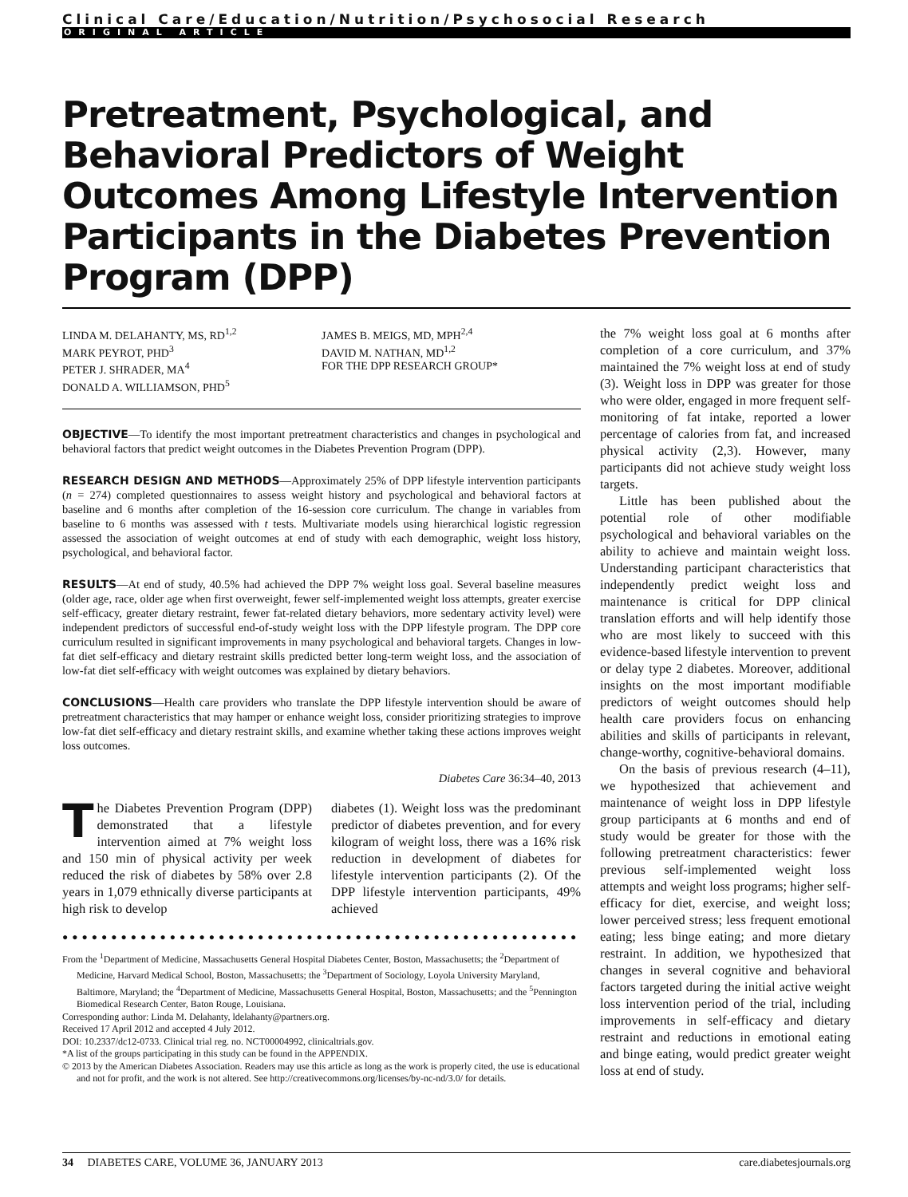Clinical Care/Education/Nutrition/Psychosocial Research
ORIGINAL ARTICLE
Pretreatment, Psychological, and Behavioral Predictors of Weight Outcomes Among Lifestyle Intervention Participants in the Diabetes Prevention Program (DPP)
LINDA M. DELAHANTY, MS, RD<sup>1,2</sup>
MARK PEYROT, PHD<sup>3</sup>
PETER J. SHRADER, MA<sup>4</sup>
DONALD A. WILLIAMSON, PHD<sup>5</sup>
JAMES B. MEIGS, MD, MPH<sup>2,4</sup>
DAVID M. NATHAN, MD<sup>1,2</sup>
FOR THE DPP RESEARCH GROUP*
OBJECTIVE—To identify the most important pretreatment characteristics and changes in psychological and behavioral factors that predict weight outcomes in the Diabetes Prevention Program (DPP).
RESEARCH DESIGN AND METHODS—Approximately 25% of DPP lifestyle intervention participants (n = 274) completed questionnaires to assess weight history and psychological and behavioral factors at baseline and 6 months after completion of the 16-session core curriculum. The change in variables from baseline to 6 months was assessed with t tests. Multivariate models using hierarchical logistic regression assessed the association of weight outcomes at end of study with each demographic, weight loss history, psychological, and behavioral factor.
RESULTS—At end of study, 40.5% had achieved the DPP 7% weight loss goal. Several baseline measures (older age, race, older age when first overweight, fewer self-implemented weight loss attempts, greater exercise self-efficacy, greater dietary restraint, fewer fat-related dietary behaviors, more sedentary activity level) were independent predictors of successful end-of-study weight loss with the DPP lifestyle program. The DPP core curriculum resulted in significant improvements in many psychological and behavioral targets. Changes in low-fat diet self-efficacy and dietary restraint skills predicted better long-term weight loss, and the association of low-fat diet self-efficacy with weight outcomes was explained by dietary behaviors.
CONCLUSIONS—Health care providers who translate the DPP lifestyle intervention should be aware of pretreatment characteristics that may hamper or enhance weight loss, consider prioritizing strategies to improve low-fat diet self-efficacy and dietary restraint skills, and examine whether taking these actions improves weight loss outcomes.
Diabetes Care 36:34–40, 2013
The Diabetes Prevention Program (DPP) demonstrated that a lifestyle intervention aimed at 7% weight loss and 150 min of physical activity per week reduced the risk of diabetes by 58% over 2.8 years in 1,079 ethnically diverse participants at high risk to develop
diabetes (1). Weight loss was the predominant predictor of diabetes prevention, and for every kilogram of weight loss, there was a 16% risk reduction in development of diabetes for lifestyle intervention participants (2). Of the DPP lifestyle intervention participants, 49% achieved
●●●●●●●●●●●●●●●●●●●●●●●●●●●●●●●●●●●●●●●●●●●●●●●●●●●●●●●●●●●
From the <sup>1</sup>Department of Medicine, Massachusetts General Hospital Diabetes Center, Boston, Massachusetts; the <sup>2</sup>Department of Medicine, Harvard Medical School, Boston, Massachusetts; the <sup>3</sup>Department of Sociology, Loyola University Maryland, Baltimore, Maryland; the <sup>4</sup>Department of Medicine, Massachusetts General Hospital, Boston, Massachusetts; and the <sup>5</sup>Pennington Biomedical Research Center, Baton Rouge, Louisiana.
Corresponding author: Linda M. Delahanty, ldelahanty@partners.org.
Received 17 April 2012 and accepted 4 July 2012.
DOI: 10.2337/dc12-0733. Clinical trial reg. no. NCT00004992, clinicaltrials.gov.
*A list of the groups participating in this study can be found in the APPENDIX.
© 2013 by the American Diabetes Association. Readers may use this article as long as the work is properly cited, the use is educational and not for profit, and the work is not altered. See http://creativecommons.org/licenses/by-nc-nd/3.0/ for details.
the 7% weight loss goal at 6 months after completion of a core curriculum, and 37% maintained the 7% weight loss at end of study (3). Weight loss in DPP was greater for those who were older, engaged in more frequent self-monitoring of fat intake, reported a lower percentage of calories from fat, and increased physical activity (2,3). However, many participants did not achieve study weight loss targets.
Little has been published about the potential role of other modifiable psychological and behavioral variables on the ability to achieve and maintain weight loss. Understanding participant characteristics that independently predict weight loss and maintenance is critical for DPP clinical translation efforts and will help identify those who are most likely to succeed with this evidence-based lifestyle intervention to prevent or delay type 2 diabetes. Moreover, additional insights on the most important modifiable predictors of weight outcomes should help health care providers focus on enhancing abilities and skills of participants in relevant, change-worthy, cognitive-behavioral domains.
On the basis of previous research (4–11), we hypothesized that achievement and maintenance of weight loss in DPP lifestyle group participants at 6 months and end of study would be greater for those with the following pretreatment characteristics: fewer previous self-implemented weight loss attempts and weight loss programs; higher self-efficacy for diet, exercise, and weight loss; lower perceived stress; less frequent emotional eating; less binge eating; and more dietary restraint. In addition, we hypothesized that changes in several cognitive and behavioral factors targeted during the initial active weight loss intervention period of the trial, including improvements in self-efficacy and dietary restraint and reductions in emotional eating and binge eating, would predict greater weight loss at end of study.
34 DIABETES CARE, VOLUME 36, JANUARY 2013 care.diabetesjournals.org